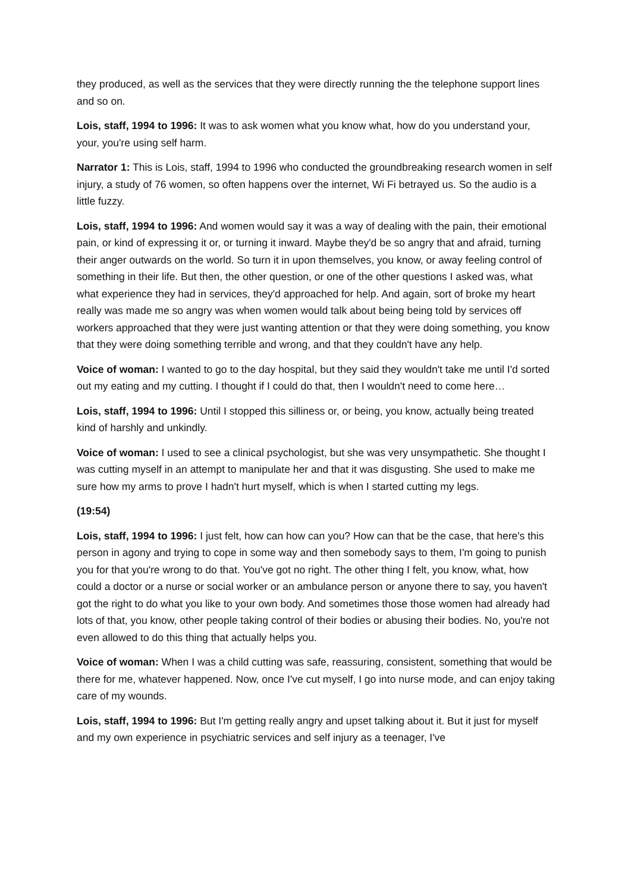they produced, as well as the services that they were directly running the the telephone support lines and so on.
Lois, staff, 1994 to 1996: It was to ask women what you know what, how do you understand your, your, you're using self harm.
Narrator 1: This is Lois, staff, 1994 to 1996 who conducted the groundbreaking research women in self injury, a study of 76 women, so often happens over the internet, Wi Fi betrayed us. So the audio is a little fuzzy.
Lois, staff, 1994 to 1996: And women would say it was a way of dealing with the pain, their emotional pain, or kind of expressing it or, or turning it inward. Maybe they'd be so angry that and afraid, turning their anger outwards on the world. So turn it in upon themselves, you know, or away feeling control of something in their life. But then, the other question, or one of the other questions I asked was, what what experience they had in services, they'd approached for help. And again, sort of broke my heart really was made me so angry was when women would talk about being being told by services off workers approached that they were just wanting attention or that they were doing something, you know that they were doing something terrible and wrong, and that they couldn't have any help.
Voice of woman: I wanted to go to the day hospital, but they said they wouldn't take me until I'd sorted out my eating and my cutting. I thought if I could do that, then I wouldn't need to come here…
Lois, staff, 1994 to 1996: Until I stopped this silliness or, or being, you know, actually being treated kind of harshly and unkindly.
Voice of woman: I used to see a clinical psychologist, but she was very unsympathetic. She thought I was cutting myself in an attempt to manipulate her and that it was disgusting. She used to make me sure how my arms to prove I hadn't hurt myself, which is when I started cutting my legs.
(19:54)
Lois, staff, 1994 to 1996: I just felt, how can how can you? How can that be the case, that here's this person in agony and trying to cope in some way and then somebody says to them, I'm going to punish you for that you're wrong to do that. You've got no right. The other thing I felt, you know, what, how could a doctor or a nurse or social worker or an ambulance person or anyone there to say, you haven't got the right to do what you like to your own body. And sometimes those those women had already had lots of that, you know, other people taking control of their bodies or abusing their bodies. No, you're not even allowed to do this thing that actually helps you.
Voice of woman: When I was a child cutting was safe, reassuring, consistent, something that would be there for me, whatever happened. Now, once I've cut myself, I go into nurse mode, and can enjoy taking care of my wounds.
Lois, staff, 1994 to 1996: But I'm getting really angry and upset talking about it. But it just for myself and my own experience in psychiatric services and self injury as a teenager, I've